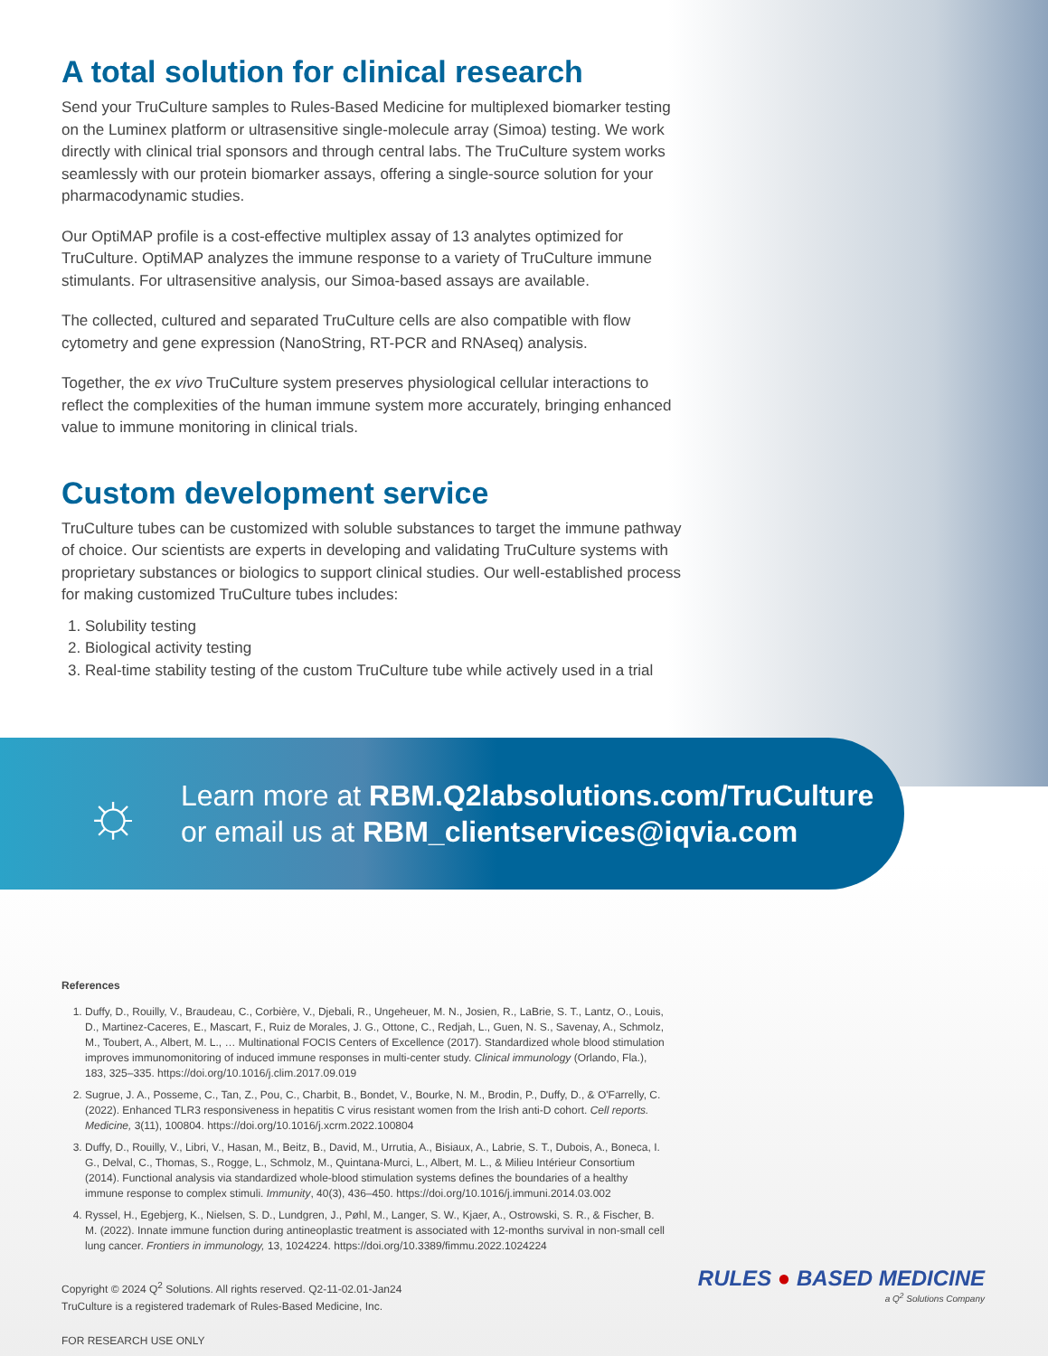A total solution for clinical research
Send your TruCulture samples to Rules-Based Medicine for multiplexed biomarker testing on the Luminex platform or ultrasensitive single-molecule array (Simoa) testing. We work directly with clinical trial sponsors and through central labs. The TruCulture system works seamlessly with our protein biomarker assays, offering a single-source solution for your pharmacodynamic studies.
Our OptiMAP profile is a cost-effective multiplex assay of 13 analytes optimized for TruCulture. OptiMAP analyzes the immune response to a variety of TruCulture immune stimulants. For ultrasensitive analysis, our Simoa-based assays are available.
The collected, cultured and separated TruCulture cells are also compatible with flow cytometry and gene expression (NanoString, RT-PCR and RNAseq) analysis.
Together, the ex vivo TruCulture system preserves physiological cellular interactions to reflect the complexities of the human immune system more accurately, bringing enhanced value to immune monitoring in clinical trials.
Custom development service
TruCulture tubes can be customized with soluble substances to target the immune pathway of choice. Our scientists are experts in developing and validating TruCulture systems with proprietary substances or biologics to support clinical studies. Our well-established process for making customized TruCulture tubes includes:
1. Solubility testing
2. Biological activity testing
3. Real-time stability testing of the custom TruCulture tube while actively used in a trial
☼
Learn more at RBM.Q2labsolutions.com/TruCulture
or email us at RBM_clientservices@iqvia.com
References
1. Duffy, D., Rouilly, V., Braudeau, C., Corbière, V., Djebali, R., Ungeheuer, M. N., Josien, R., LaBrie, S. T., Lantz, O., Louis, D., Martinez-Caceres, E., Mascart, F., Ruiz de Morales, J. G., Ottone, C., Redjah, L., Guen, N. S., Savenay, A., Schmolz, M., Toubert, A., Albert, M. L., … Multinational FOCIS Centers of Excellence (2017). Standardized whole blood stimulation improves immunomonitoring of induced immune responses in multi-center study. Clinical immunology (Orlando, Fla.), 183, 325–335. https://doi.org/10.1016/j.clim.2017.09.019
2. Sugrue, J. A., Posseme, C., Tan, Z., Pou, C., Charbit, B., Bondet, V., Bourke, N. M., Brodin, P., Duffy, D., & O'Farrelly, C. (2022). Enhanced TLR3 responsiveness in hepatitis C virus resistant women from the Irish anti-D cohort. Cell reports. Medicine, 3(11), 100804. https://doi.org/10.1016/j.xcrm.2022.100804
3. Duffy, D., Rouilly, V., Libri, V., Hasan, M., Beitz, B., David, M., Urrutia, A., Bisiaux, A., Labrie, S. T., Dubois, A., Boneca, I. G., Delval, C., Thomas, S., Rogge, L., Schmolz, M., Quintana-Murci, L., Albert, M. L., & Milieu Intérieur Consortium (2014). Functional analysis via standardized whole-blood stimulation systems defines the boundaries of a healthy immune response to complex stimuli. Immunity, 40(3), 436–450. https://doi.org/10.1016/j.immuni.2014.03.002
4. Ryssel, H., Egebjerg, K., Nielsen, S. D., Lundgren, J., Pøhl, M., Langer, S. W., Kjaer, A., Ostrowski, S. R., & Fischer, B. M. (2022). Innate immune function during antineoplastic treatment is associated with 12-months survival in non-small cell lung cancer. Frontiers in immunology, 13, 1024224. https://doi.org/10.3389/fimmu.2022.1024224
Copyright © 2024 Q<sup>2</sup> Solutions. All rights reserved. Q2-11-02.01-Jan24
TruCulture is a registered trademark of Rules-Based Medicine, Inc.
FOR RESEARCH USE ONLY
RULES ● BASED MEDICINE
a Q<sup>2</sup> Solutions Company